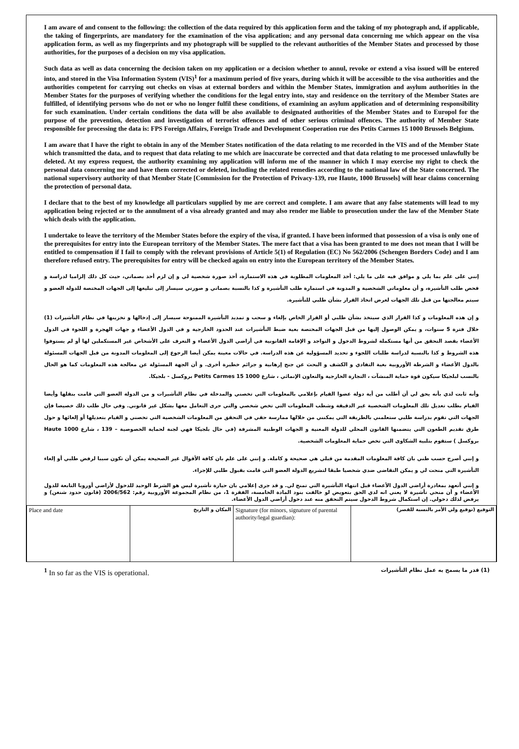I am aware of and consent to the following: the collection of the data required by this application form and the taking of my photograph and, if applicable, the taking of fingerprints, are mandatory for the examination of the visa application; and any personal data concerning me which appear on the visa application form, as well as my fingerprints and my photograph will be supplied to the relevant authorities of the Member States and processed by those authorities, for the purposes of a decision on my visa application.
Such data as well as data concerning the decision taken on my application or a decision whether to annul, revoke or extend a visa issued will be entered into, and stored in the Visa Information System (VIS)<sup>1</sup> for a maximum period of five years, during which it will be accessible to the visa authorities and the authorities competent for carrying out checks on visas at external borders and within the Member States, immigration and asylum authorities in the Member States for the purposes of verifying whether the conditions for the legal entry into, stay and residence on the territory of the Member States are fulfilled, of identifying persons who do not or who no longer fulfil these conditions, of examining an asylum application and of determining responsibility for such examination. Under certain conditions the data will be also available to designated authorities of the Member States and to Europol for the purpose of the prevention, detection and investigation of terrorist offences and of other serious criminal offences. The authority of Member State responsible for processing the data is: FPS Foreign Affairs, Foreign Trade and Development Cooperation rue des Petits Carmes 15 1000 Brussels Belgium.
I am aware that I have the right to obtain in any of the Member States notification of the data relating to me recorded in the VIS and of the Member State which transmitted the data, and to request that data relating to me which are inaccurate be corrected and that data relating to me processed unlawfully be deleted. At my express request, the authority examining my application will inform me of the manner in which I may exercise my right to check the personal data concerning me and have them corrected or deleted, including the related remedies according to the national law of the State concerned. The national supervisory authority of that Member State [Commission for the Protection of Privacy-139, rue Haute, 1000 Brussels] will hear claims concerning the protection of personal data.
I declare that to the best of my knowledge all particulars supplied by me are correct and complete. I am aware that any false statements will lead to my application being rejected or to the annulment of a visa already granted and may also render me liable to prosecution under the law of the Member State which deals with the application.
I undertake to leave the territory of the Member States before the expiry of the visa, if granted. I have been informed that possession of a visa is only one of the prerequisites for entry into the European territory of the Member States. The mere fact that a visa has been granted to me does not mean that I will be entitled to compensation if I fail to comply with the relevant provisions of Article 5(1) of Regulation (EC) No 562/2006 (Schengen Borders Code) and I am therefore refused entry. The prerequisites for entry will be checked again on entry into the European territory of the Member States.
إنني على علم بما يلي و موافق فيه على ما يلي: أخذ المعلومات المطلوبة في هذه الاستمارة، أخذ صورة شخصية لي و إن لزم أخذ بصماتي، حيث كل ذلك إلزاميا لدراسة و فحص طلب التأشيرة، و أن معلوماتي الشخصية و المدونة في استمارة طلب التأشيرة و كذا بالنسبة بصماتي و صورتي سيسار إلى تبليغها إلى الجهات المختصة للدولة العضو و سيتم معالجتها من قبل تلك الجهات لغرض اتخاذ القرار بشأن طلبي للتأشيرة.
و إن هذه المعلومات و كذا القرار الذي سيتخذ بشأن طلبي أو القرار الخاص بإلغاء و سحب و تمديد التأشيرة الممنوحة سيسار إلى إدخالها و تخزينها في نظام التأشيرات (1) خلال فترة 5 سنوات، و يمكن الوصول إليها من قبل الجهات المختصة بغية ضبط التأشيرات عند الحدود الخارجية و في الدول الأعضاء و جهات الهجرة و اللجوء في الدول الأعضاء بقصد التحقق من أنها مستكملة لشروط الدخول و التواجد و الإقامة القانونية في أراضي الدول الأعضاء و التعرف على الأشخاص غير المستكملين لها أو لم يستوفوا هذه الشروط و كذا بالنسبة لدراسة طلبات اللجوء و تحديد المسؤولية عن هذه الدراسة. في حالات معينة يمكن أيضا الرجوع إلى المعلومات المدونة من قبل الجهات المسئولة بالدول الأعضاء و الشرطة الأوروبية بغية التفادي و الكشف و البحث عن جنح إرهابية و جرائم خطيرة أخرى. و أن الجهة المسئولة عن معالجة هذه المعلومات كما هو الحال بالنسب لبلجيكا سيكون قوة حماية المنشآت ، التجارة الخارجية والتعاون الإنمائي ، شارع Petits Carmes 15 1000 بروكسل - بلجيكا.
وأنه ثابت لدي بأنه يحق لي أن أطلب من أية دولة عضوا القيام بإعلامي بالمعلومات التي تخصني والمدخلة في نظام التأشيرات و من الدولة العضو التي قامت بنقلها وأيضا القيام بطلب تعديل تلك المعلومات الشخصية غير الدقيقة وشطب المعلومات التي تخص شخصي والتي جرى التعامل معها بشكل غير قانوني. وفي حال طلب ذلك خصيصا فإن الجهات التي تقوم بدراسة طلبي ستعلمني بالطريقة التي يمكنني من خلالها ممارسة حقي في التحقق من المعلومات الشخصية التي تخصني و القيام بتعديلها أو إلغائها و حول طرق تقديم الطعون التي يتضمنها القانون المحلي للدولة المعنية و الجهات الوطنية المشرفة (في حال بلجيكا فهي لجنة لحماية الخصوصية – 139 ، شارع Haute 1000 بروكسل ) ستقوم بتلبية الشكاوى التي تخص حماية المعلومات الشخصية.
و إنني أصرح حسب ظني بان كافة المعلومات المقدمة من قبلي هي صحيحة و كاملة. و إنني على علم بان كافة الأقوال غير الصحيحة يمكن أن تكون سببا لرفض طلبي أو إلغاء التأشيرة التي منحت لي و يمكن التقاضي ضدي شخصيا طبقا لتشريع الدولة العضو التي قامت بقبول طلبي للإجراء.
و إنني أتعهد بمغادرة أراضي الدول الأعضاء قبل انتهاء التأشيرة التي تمنح لي. و قد جرى إعلامي بان حيازة تأشيرة ليس هو الشرط الوحيد للدخول لأراضي أوروبا التابعة للدول الأعضاء و أن منحي تأشيرة لا يعني انه لدي الحق بتعويض لو خالفت بنود المادة الخامسة، الفقرة 1، من نظام المجموعة الأوروبية رقم: 2006/562 (قانون حدود شنغن) و يرفض لذلك دخولي. إن استكمال شروط الدخول سيتم التحقق منه عند دخول أراضي الدول الأعضاء.
| Place and date | المكان و التاريخ | Signature (for minors, signature of parental authority/legal guardian): | التوقيع (توقيع ولي الأمر بالنسبة للقصر) |
<sup>1</sup> In so far as the VIS is operational. (1) قدر ما يسمح به عمل نظام التأشيرات